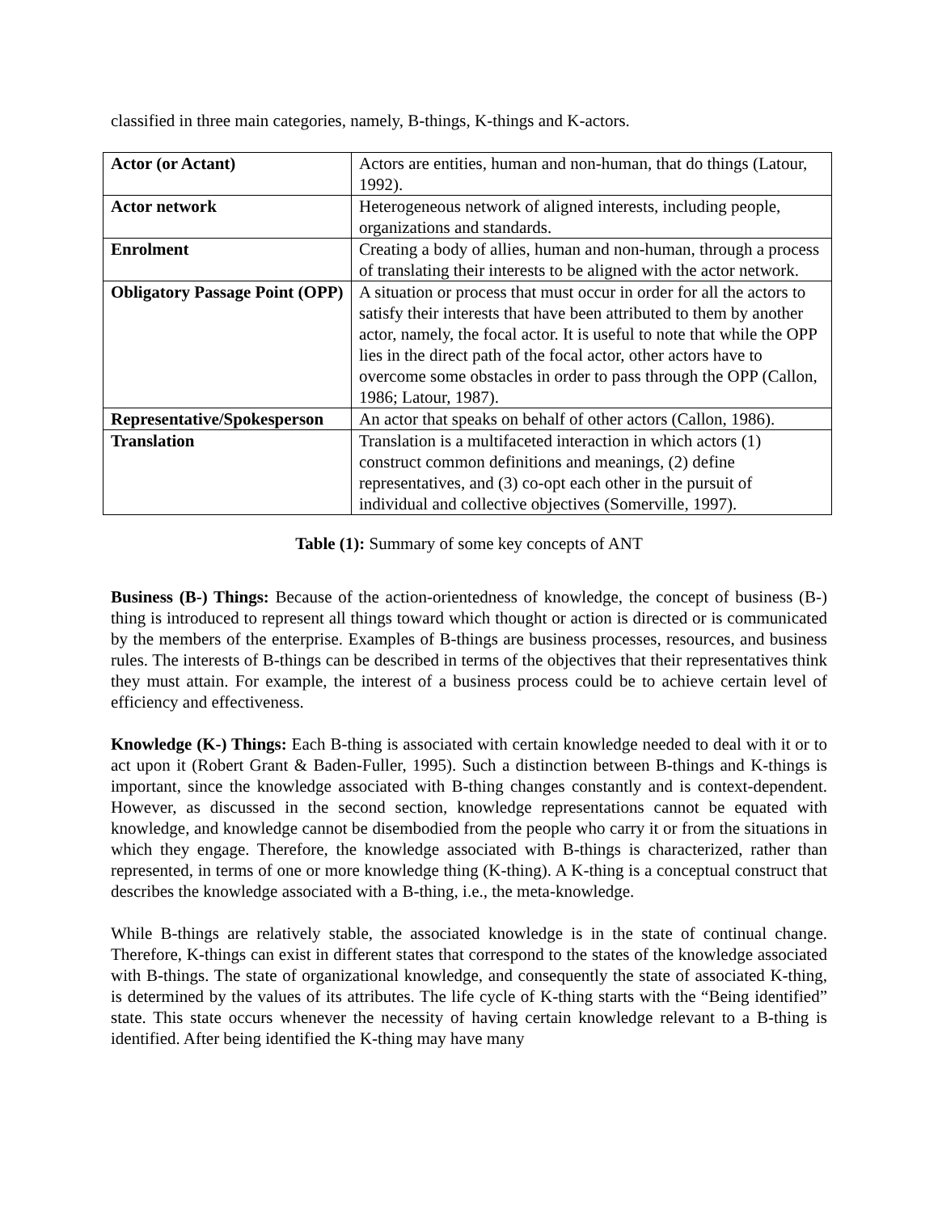classified in three main categories, namely, B-things, K-things and K-actors.
| Actor (or Actant) | Actors are entities, human and non-human, that do things (Latour, 1992). |
| Actor network | Heterogeneous network of aligned interests, including people, organizations and standards. |
| Enrolment | Creating a body of allies, human and non-human, through a process of translating their interests to be aligned with the actor network. |
| Obligatory Passage Point (OPP) | A situation or process that must occur in order for all the actors to satisfy their interests that have been attributed to them by another actor, namely, the focal actor. It is useful to note that while the OPP lies in the direct path of the focal actor, other actors have to overcome some obstacles in order to pass through the OPP (Callon, 1986; Latour, 1987). |
| Representative/Spokesperson | An actor that speaks on behalf of other actors (Callon, 1986). |
| Translation | Translation is a multifaceted interaction in which actors (1) construct common definitions and meanings, (2) define representatives, and (3) co-opt each other in the pursuit of individual and collective objectives (Somerville, 1997). |
Table (1): Summary of some key concepts of ANT
Business (B-) Things: Because of the action-orientedness of knowledge, the concept of business (B-) thing is introduced to represent all things toward which thought or action is directed or is communicated by the members of the enterprise. Examples of B-things are business processes, resources, and business rules. The interests of B-things can be described in terms of the objectives that their representatives think they must attain. For example, the interest of a business process could be to achieve certain level of efficiency and effectiveness.
Knowledge (K-) Things: Each B-thing is associated with certain knowledge needed to deal with it or to act upon it (Robert Grant & Baden-Fuller, 1995). Such a distinction between B-things and K-things is important, since the knowledge associated with B-thing changes constantly and is context-dependent. However, as discussed in the second section, knowledge representations cannot be equated with knowledge, and knowledge cannot be disembodied from the people who carry it or from the situations in which they engage. Therefore, the knowledge associated with B-things is characterized, rather than represented, in terms of one or more knowledge thing (K-thing). A K-thing is a conceptual construct that describes the knowledge associated with a B-thing, i.e., the meta-knowledge.
While B-things are relatively stable, the associated knowledge is in the state of continual change. Therefore, K-things can exist in different states that correspond to the states of the knowledge associated with B-things. The state of organizational knowledge, and consequently the state of associated K-thing, is determined by the values of its attributes. The life cycle of K-thing starts with the “Being identified” state. This state occurs whenever the necessity of having certain knowledge relevant to a B-thing is identified. After being identified the K-thing may have many